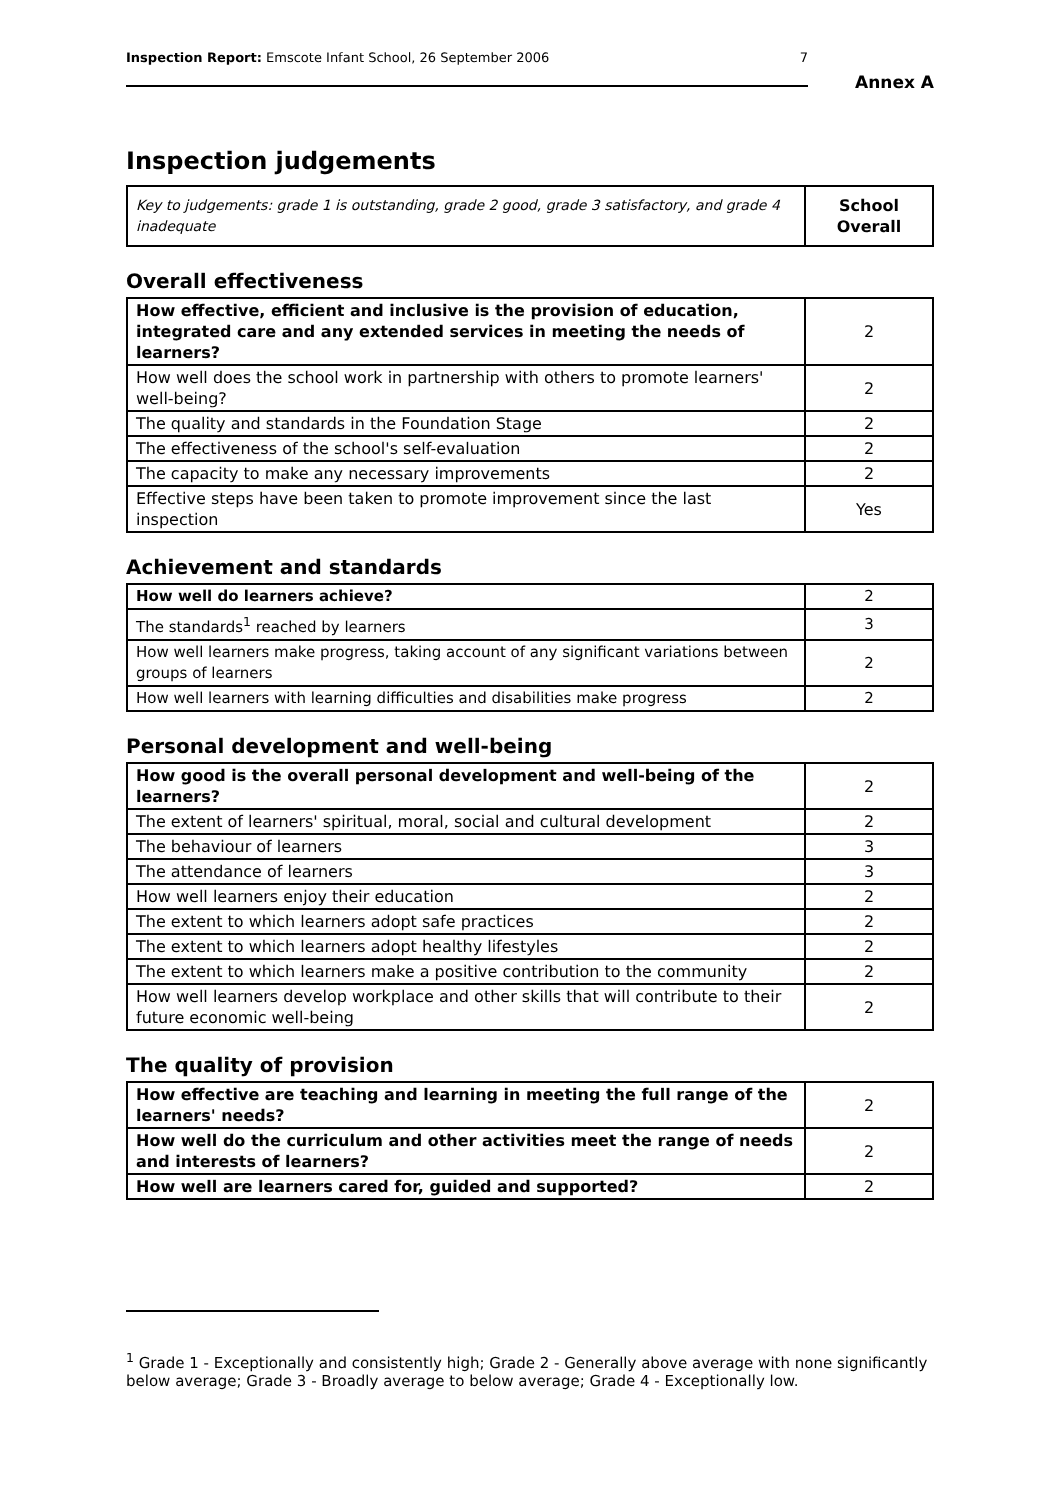Inspection Report: Emscote Infant School, 26 September 2006 7
Annex A
Inspection judgements
| Key to judgements: grade 1 is outstanding, grade 2 good, grade 3 satisfactory, and grade 4 inadequate | School Overall |
Overall effectiveness
| How effective, efficient and inclusive is the provision of education, integrated care and any extended services in meeting the needs of learners? | 2 |
| How well does the school work in partnership with others to promote learners' well-being? | 2 |
| The quality and standards in the Foundation Stage | 2 |
| The effectiveness of the school's self-evaluation | 2 |
| The capacity to make any necessary improvements | 2 |
| Effective steps have been taken to promote improvement since the last inspection | Yes |
Achievement and standards
| How well do learners achieve? | 2 |
| The standards<sup>1</sup> reached by learners | 3 |
| How well learners make progress, taking account of any significant variations between groups of learners | 2 |
| How well learners with learning difficulties and disabilities make progress | 2 |
Personal development and well-being
| How good is the overall personal development and well-being of the learners? | 2 |
| The extent of learners' spiritual, moral, social and cultural development | 2 |
| The behaviour of learners | 3 |
| The attendance of learners | 3 |
| How well learners enjoy their education | 2 |
| The extent to which learners adopt safe practices | 2 |
| The extent to which learners adopt healthy lifestyles | 2 |
| The extent to which learners make a positive contribution to the community | 2 |
| How well learners develop workplace and other skills that will contribute to their future economic well-being | 2 |
The quality of provision
| How effective are teaching and learning in meeting the full range of the learners' needs? | 2 |
| How well do the curriculum and other activities meet the range of needs and interests of learners? | 2 |
| How well are learners cared for, guided and supported? | 2 |
<sup>1</sup> Grade 1 - Exceptionally and consistently high; Grade 2 - Generally above average with none significantly below average; Grade 3 - Broadly average to below average; Grade 4 - Exceptionally low.